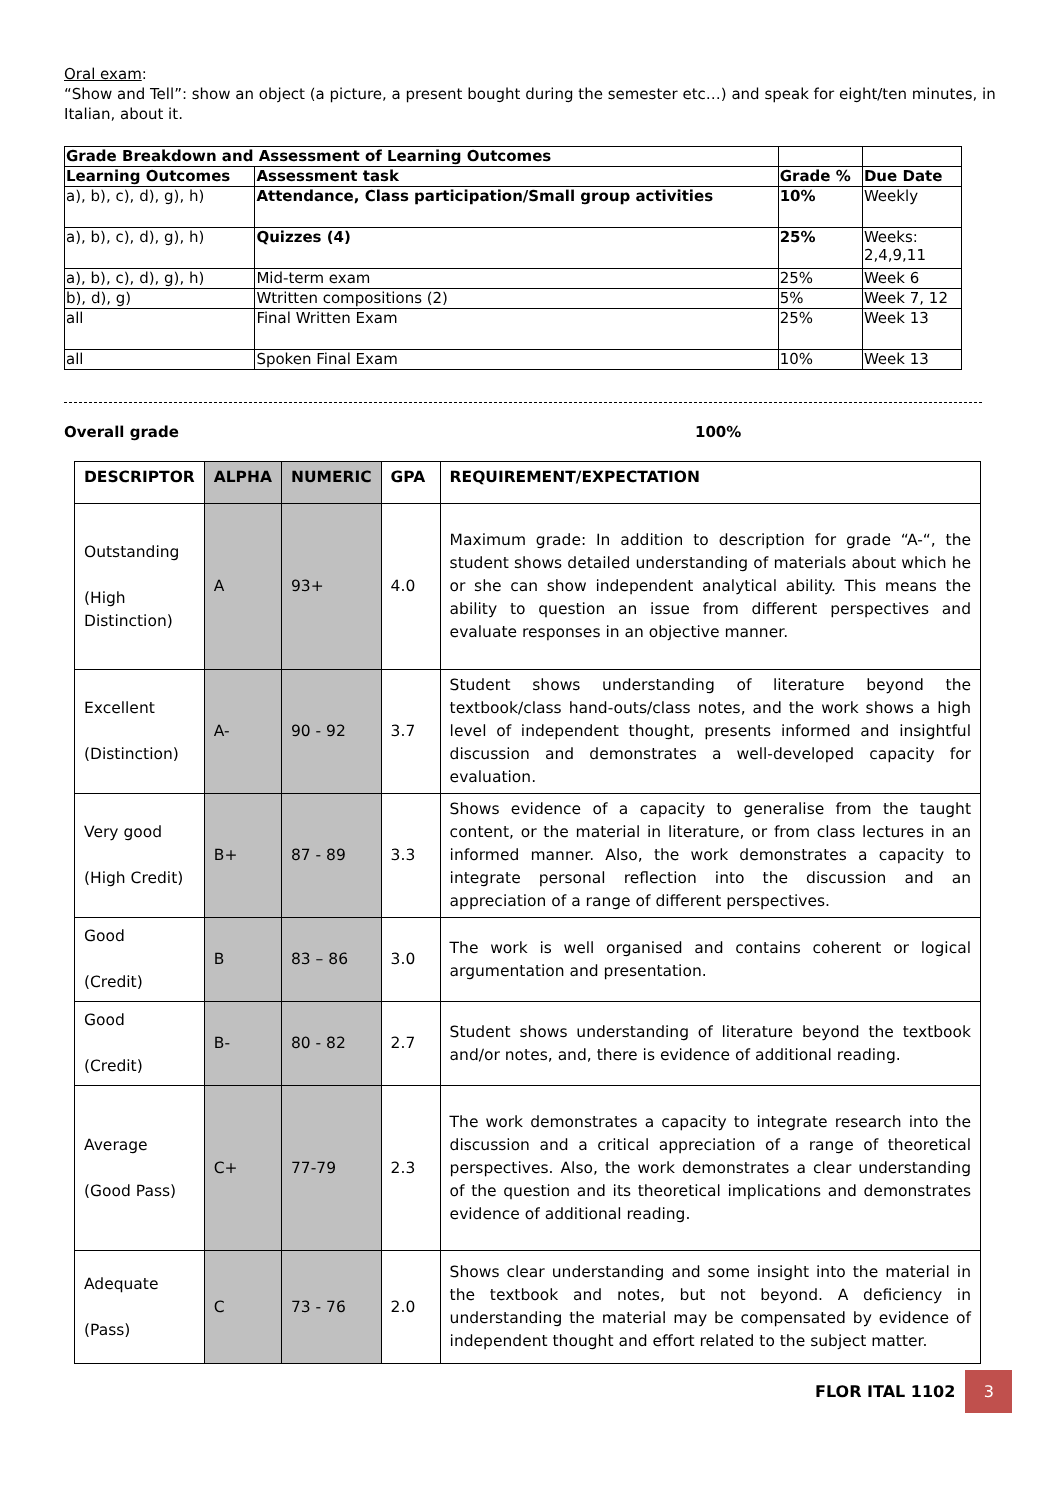Oral exam:
“Show and Tell”: show an object (a picture, a present bought during the semester etc…) and speak for eight/ten minutes, in Italian, about it.
| Grade Breakdown and Assessment of Learning Outcomes | | | |
| Learning Outcomes | Assessment task | Grade % | Due Date |
| a), b), c), d), g), h) | Attendance, Class participation/Small group activities | 10% | Weekly |
| a), b), c), d), g), h) | Quizzes (4) | 25% | Weeks: 2,4,9,11 |
| a), b), c), d), g), h) | Mid-term exam | 25% | Week 6 |
| b), d), g) | Wtritten compositions (2) | 5% | Week 7, 12 |
| all | Final Written Exam | 25% | Week 13 |
| all | Spoken Final Exam | 10% | Week 13 |
Overall grade 100%
| DESCRIPTOR | ALPHA | NUMERIC | GPA | REQUIREMENT/EXPECTATION |
| --- | --- | --- | --- | --- |
| Outstanding (High Distinction) | A | 93+ | 4.0 | Maximum grade: In addition to description for grade “A-“, the student shows detailed understanding of materials about which he or she can show independent analytical ability. This means the ability to question an issue from different perspectives and evaluate responses in an objective manner. |
| Excellent (Distinction) | A- | 90 - 92 | 3.7 | Student shows understanding of literature beyond the textbook/class hand-outs/class notes, and the work shows a high level of independent thought, presents informed and insightful discussion and demonstrates a well-developed capacity for evaluation. |
| Very good (High Credit) | B+ | 87 - 89 | 3.3 | Shows evidence of a capacity to generalise from the taught content, or the material in literature, or from class lectures in an informed manner. Also, the work demonstrates a capacity to integrate personal reflection into the discussion and an appreciation of a range of different perspectives. |
| Good (Credit) | B | 83 – 86 | 3.0 | The work is well organised and contains coherent or logical argumentation and presentation. |
| Good (Credit) | B- | 80 - 82 | 2.7 | Student shows understanding of literature beyond the textbook and/or notes, and, there is evidence of additional reading. |
| Average (Good Pass) | C+ | 77-79 | 2.3 | The work demonstrates a capacity to integrate research into the discussion and a critical appreciation of a range of theoretical perspectives. Also, the work demonstrates a clear understanding of the question and its theoretical implications and demonstrates evidence of additional reading. |
| Adequate (Pass) | C | 73 - 76 | 2.0 | Shows clear understanding and some insight into the material in the textbook and notes, but not beyond. A deficiency in understanding the material may be compensated by evidence of independent thought and effort related to the subject matter. |
FLOR ITAL 1102 3